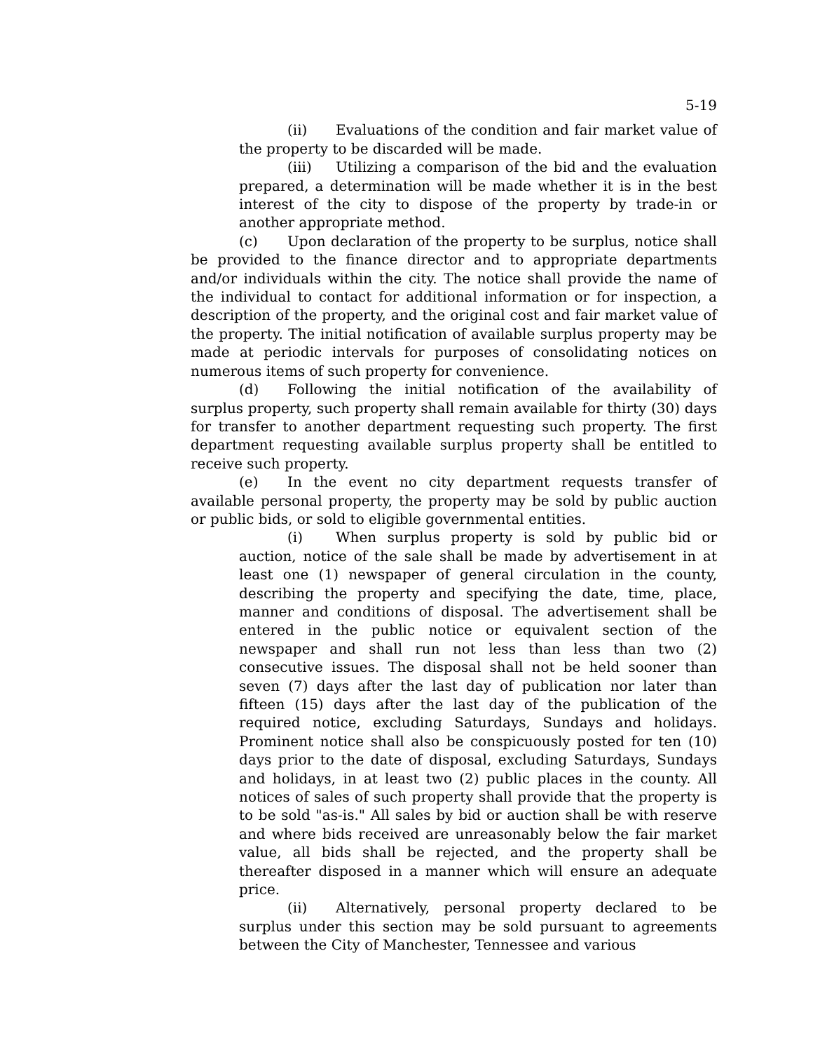5-19
(ii) Evaluations of the condition and fair market value of the property to be discarded will be made.
(iii) Utilizing a comparison of the bid and the evaluation prepared, a determination will be made whether it is in the best interest of the city to dispose of the property by trade-in or another appropriate method.
(c) Upon declaration of the property to be surplus, notice shall be provided to the finance director and to appropriate departments and/or individuals within the city. The notice shall provide the name of the individual to contact for additional information or for inspection, a description of the property, and the original cost and fair market value of the property. The initial notification of available surplus property may be made at periodic intervals for purposes of consolidating notices on numerous items of such property for convenience.
(d) Following the initial notification of the availability of surplus property, such property shall remain available for thirty (30) days for transfer to another department requesting such property. The first department requesting available surplus property shall be entitled to receive such property.
(e) In the event no city department requests transfer of available personal property, the property may be sold by public auction or public bids, or sold to eligible governmental entities.
(i) When surplus property is sold by public bid or auction, notice of the sale shall be made by advertisement in at least one (1) newspaper of general circulation in the county, describing the property and specifying the date, time, place, manner and conditions of disposal. The advertisement shall be entered in the public notice or equivalent section of the newspaper and shall run not less than less than two (2) consecutive issues. The disposal shall not be held sooner than seven (7) days after the last day of publication nor later than fifteen (15) days after the last day of the publication of the required notice, excluding Saturdays, Sundays and holidays. Prominent notice shall also be conspicuously posted for ten (10) days prior to the date of disposal, excluding Saturdays, Sundays and holidays, in at least two (2) public places in the county. All notices of sales of such property shall provide that the property is to be sold "as-is." All sales by bid or auction shall be with reserve and where bids received are unreasonably below the fair market value, all bids shall be rejected, and the property shall be thereafter disposed in a manner which will ensure an adequate price.
(ii) Alternatively, personal property declared to be surplus under this section may be sold pursuant to agreements between the City of Manchester, Tennessee and various